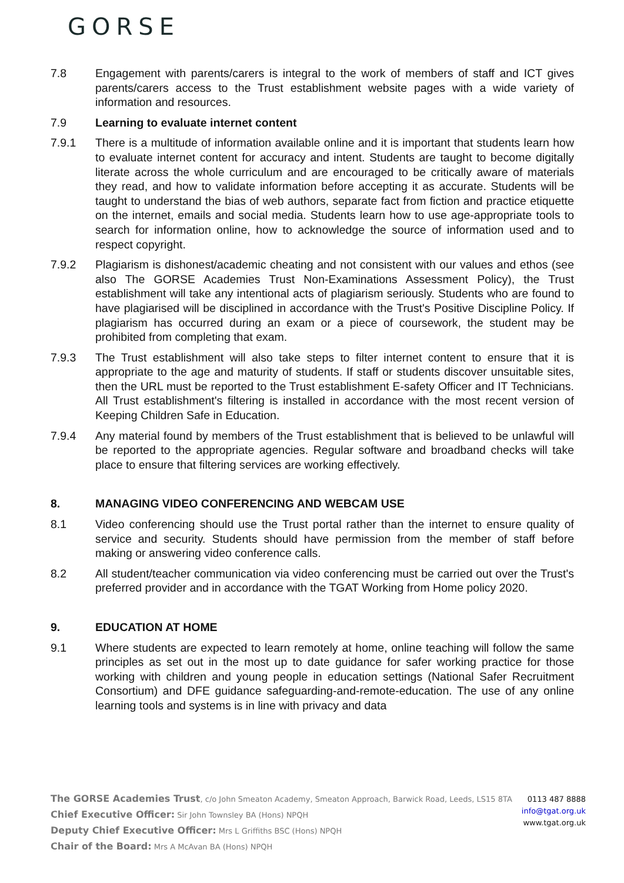GORSE
7.8 Engagement with parents/carers is integral to the work of members of staff and ICT gives parents/carers access to the Trust establishment website pages with a wide variety of information and resources.
7.9 Learning to evaluate internet content
7.9.1 There is a multitude of information available online and it is important that students learn how to evaluate internet content for accuracy and intent. Students are taught to become digitally literate across the whole curriculum and are encouraged to be critically aware of materials they read, and how to validate information before accepting it as accurate. Students will be taught to understand the bias of web authors, separate fact from fiction and practice etiquette on the internet, emails and social media. Students learn how to use age-appropriate tools to search for information online, how to acknowledge the source of information used and to respect copyright.
7.9.2 Plagiarism is dishonest/academic cheating and not consistent with our values and ethos (see also The GORSE Academies Trust Non-Examinations Assessment Policy), the Trust establishment will take any intentional acts of plagiarism seriously. Students who are found to have plagiarised will be disciplined in accordance with the Trust's Positive Discipline Policy. If plagiarism has occurred during an exam or a piece of coursework, the student may be prohibited from completing that exam.
7.9.3 The Trust establishment will also take steps to filter internet content to ensure that it is appropriate to the age and maturity of students. If staff or students discover unsuitable sites, then the URL must be reported to the Trust establishment E-safety Officer and IT Technicians. All Trust establishment's filtering is installed in accordance with the most recent version of Keeping Children Safe in Education.
7.9.4 Any material found by members of the Trust establishment that is believed to be unlawful will be reported to the appropriate agencies. Regular software and broadband checks will take place to ensure that filtering services are working effectively.
8. MANAGING VIDEO CONFERENCING AND WEBCAM USE
8.1 Video conferencing should use the Trust portal rather than the internet to ensure quality of service and security. Students should have permission from the member of staff before making or answering video conference calls.
8.2 All student/teacher communication via video conferencing must be carried out over the Trust's preferred provider and in accordance with the TGAT Working from Home policy 2020.
9. EDUCATION AT HOME
9.1 Where students are expected to learn remotely at home, online teaching will follow the same principles as set out in the most up to date guidance for safer working practice for those working with children and young people in education settings (National Safer Recruitment Consortium) and DFE guidance safeguarding-and-remote-education. The use of any online learning tools and systems is in line with privacy and data
The GORSE Academies Trust, c/o John Smeaton Academy, Smeaton Approach, Barwick Road, Leeds, LS15 8TA
Chief Executive Officer: Sir John Townsley BA (Hons) NPQH
Deputy Chief Executive Officer: Mrs L Griffiths BSC (Hons) NPQH
Chair of the Board: Mrs A McAvan BA (Hons) NPQH
0113 487 8888
info@tgat.org.uk
www.tgat.org.uk